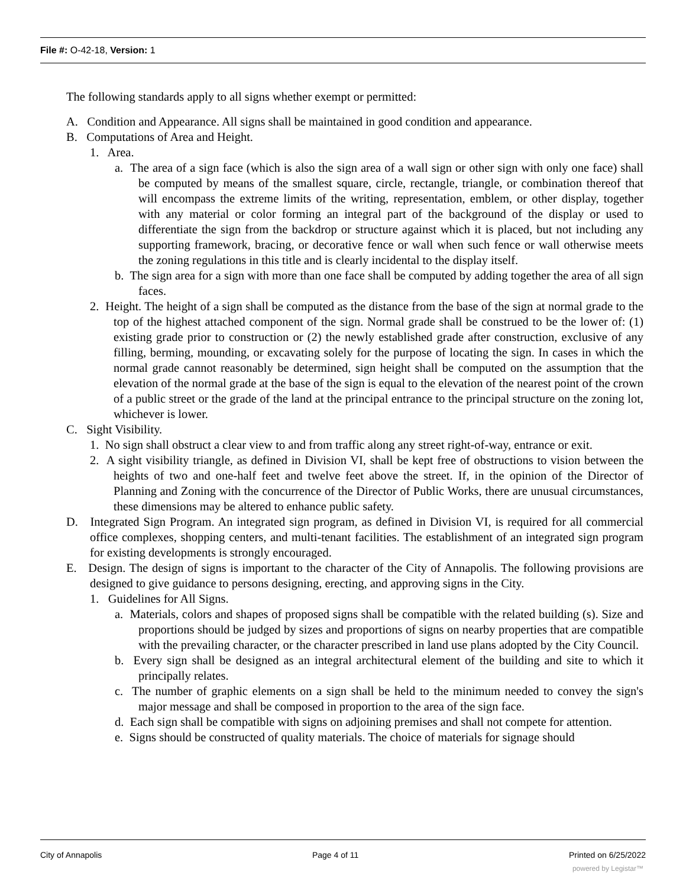File #: O-42-18, Version: 1
The following standards apply to all signs whether exempt or permitted:
A. Condition and Appearance. All signs shall be maintained in good condition and appearance.
B. Computations of Area and Height.
1. Area.
a. The area of a sign face (which is also the sign area of a wall sign or other sign with only one face) shall be computed by means of the smallest square, circle, rectangle, triangle, or combination thereof that will encompass the extreme limits of the writing, representation, emblem, or other display, together with any material or color forming an integral part of the background of the display or used to differentiate the sign from the backdrop or structure against which it is placed, but not including any supporting framework, bracing, or decorative fence or wall when such fence or wall otherwise meets the zoning regulations in this title and is clearly incidental to the display itself.
b. The sign area for a sign with more than one face shall be computed by adding together the area of all sign faces.
2. Height. The height of a sign shall be computed as the distance from the base of the sign at normal grade to the top of the highest attached component of the sign. Normal grade shall be construed to be the lower of: (1) existing grade prior to construction or (2) the newly established grade after construction, exclusive of any filling, berming, mounding, or excavating solely for the purpose of locating the sign. In cases in which the normal grade cannot reasonably be determined, sign height shall be computed on the assumption that the elevation of the normal grade at the base of the sign is equal to the elevation of the nearest point of the crown of a public street or the grade of the land at the principal entrance to the principal structure on the zoning lot, whichever is lower.
C. Sight Visibility.
1. No sign shall obstruct a clear view to and from traffic along any street right-of-way, entrance or exit.
2. A sight visibility triangle, as defined in Division VI, shall be kept free of obstructions to vision between the heights of two and one-half feet and twelve feet above the street. If, in the opinion of the Director of Planning and Zoning with the concurrence of the Director of Public Works, there are unusual circumstances, these dimensions may be altered to enhance public safety.
D. Integrated Sign Program. An integrated sign program, as defined in Division VI, is required for all commercial office complexes, shopping centers, and multi-tenant facilities. The establishment of an integrated sign program for existing developments is strongly encouraged.
E. Design. The design of signs is important to the character of the City of Annapolis. The following provisions are designed to give guidance to persons designing, erecting, and approving signs in the City.
1. Guidelines for All Signs.
a. Materials, colors and shapes of proposed signs shall be compatible with the related building (s). Size and proportions should be judged by sizes and proportions of signs on nearby properties that are compatible with the prevailing character, or the character prescribed in land use plans adopted by the City Council.
b. Every sign shall be designed as an integral architectural element of the building and site to which it principally relates.
c. The number of graphic elements on a sign shall be held to the minimum needed to convey the sign's major message and shall be composed in proportion to the area of the sign face.
d. Each sign shall be compatible with signs on adjoining premises and shall not compete for attention.
e. Signs should be constructed of quality materials. The choice of materials for signage should
City of Annapolis Page 4 of 11 Printed on 6/25/2022
powered by Legistar™